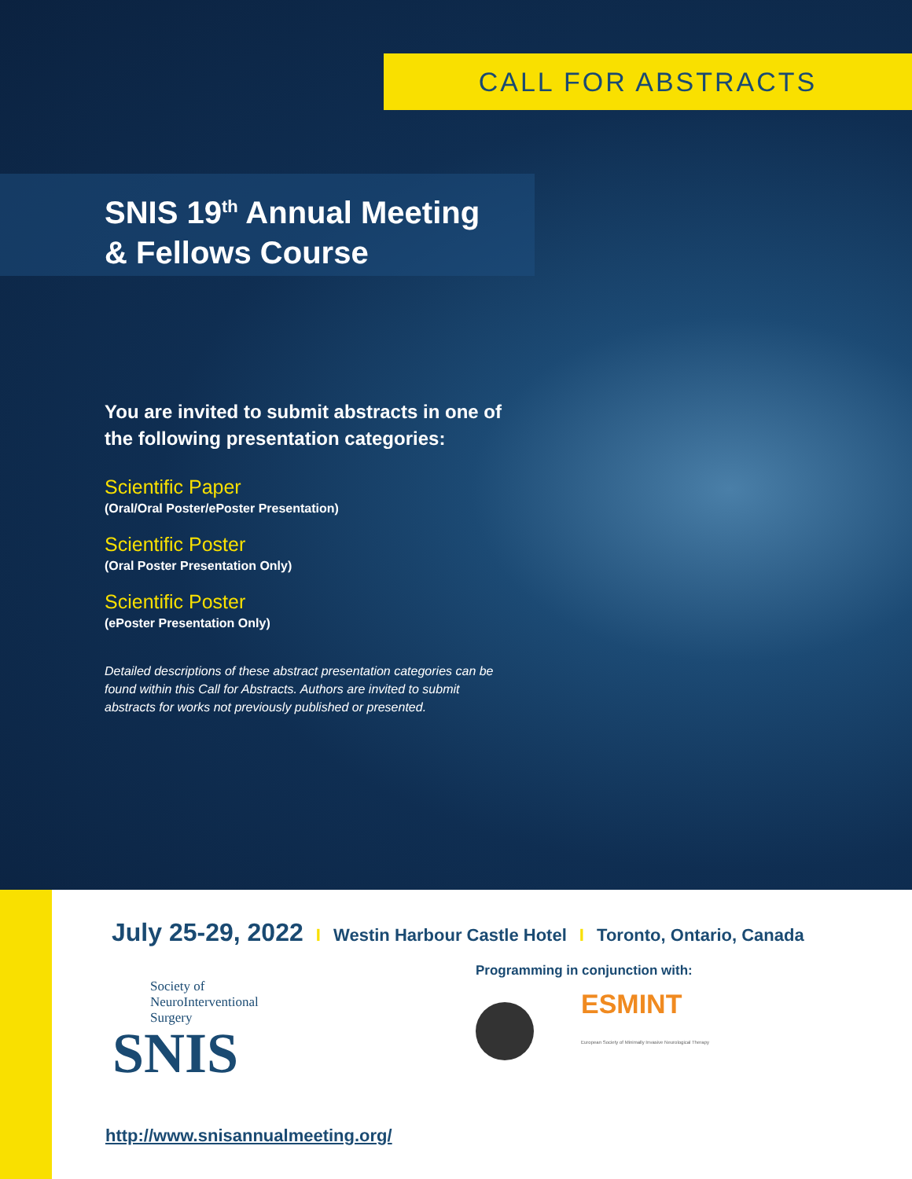CALL FOR ABSTRACTS
SNIS 19<sup>th</sup> Annual Meeting
& Fellows Course
You are invited to submit abstracts in one of the following presentation categories:
Scientific Paper
(Oral/Oral Poster/ePoster Presentation)
Scientific Poster
(Oral Poster Presentation Only)
Scientific Poster
(ePoster Presentation Only)
Detailed descriptions of these abstract presentation categories can be found within this Call for Abstracts. Authors are invited to submit abstracts for works not previously published or presented.
July 25-29, 2022 I Westin Harbour Castle Hotel I Toronto, Ontario, Canada
Society of
NeuroInterventional
Surgery
SNIS
Programming in conjunction with:
ESMINT
European Society of Minimally Invasive Neurological Therapy
http://www.snisannualmeeting.org/